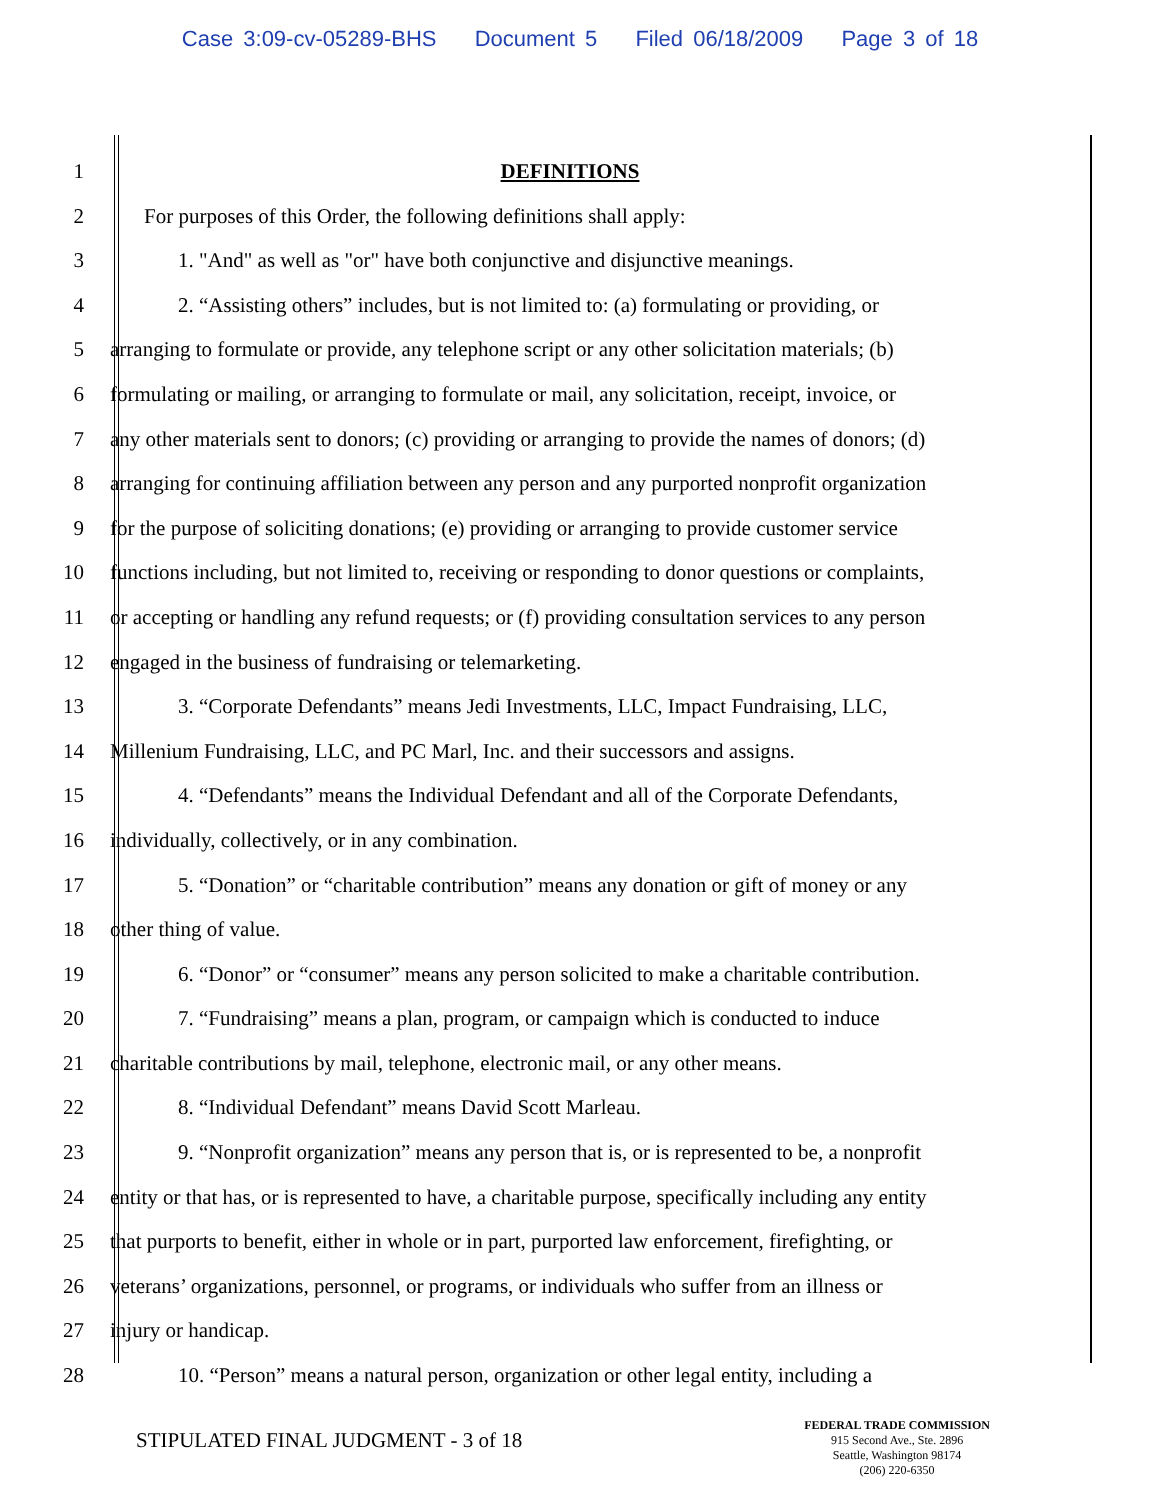Case 3:09-cv-05289-BHS Document 5 Filed 06/18/2009 Page 3 of 18
1 DEFINITIONS
2 For purposes of this Order, the following definitions shall apply:
3 1. "And" as well as "or" have both conjunctive and disjunctive meanings.
4 2. “Assisting others” includes, but is not limited to: (a) formulating or providing, or
5 arranging to formulate or provide, any telephone script or any other solicitation materials; (b)
6 formulating or mailing, or arranging to formulate or mail, any solicitation, receipt, invoice, or
7 any other materials sent to donors; (c) providing or arranging to provide the names of donors; (d)
8 arranging for continuing affiliation between any person and any purported nonprofit organization
9 for the purpose of soliciting donations; (e) providing or arranging to provide customer service
10 functions including, but not limited to, receiving or responding to donor questions or complaints,
11 or accepting or handling any refund requests; or (f) providing consultation services to any person
12 engaged in the business of fundraising or telemarketing.
13 3. “Corporate Defendants” means Jedi Investments, LLC, Impact Fundraising, LLC,
14 Millenium Fundraising, LLC, and PC Marl, Inc. and their successors and assigns.
15 4. “Defendants” means the Individual Defendant and all of the Corporate Defendants,
16 individually, collectively, or in any combination.
17 5. “Donation” or “charitable contribution” means any donation or gift of money or any
18 other thing of value.
19 6. “Donor” or “consumer” means any person solicited to make a charitable contribution.
20 7. “Fundraising” means a plan, program, or campaign which is conducted to induce
21 charitable contributions by mail, telephone, electronic mail, or any other means.
22 8. “Individual Defendant” means David Scott Marleau.
23 9. “Nonprofit organization” means any person that is, or is represented to be, a nonprofit
24 entity or that has, or is represented to have, a charitable purpose, specifically including any entity
25 that purports to benefit, either in whole or in part, purported law enforcement, firefighting, or
26 veterans’ organizations, personnel, or programs, or individuals who suffer from an illness or
27 injury or handicap.
28 10. “Person” means a natural person, organization or other legal entity, including a
STIPULATED FINAL JUDGMENT - 3 of 18
FEDERAL TRADE COMMISSION
915 Second Ave., Ste. 2896
Seattle, Washington 98174
(206) 220-6350